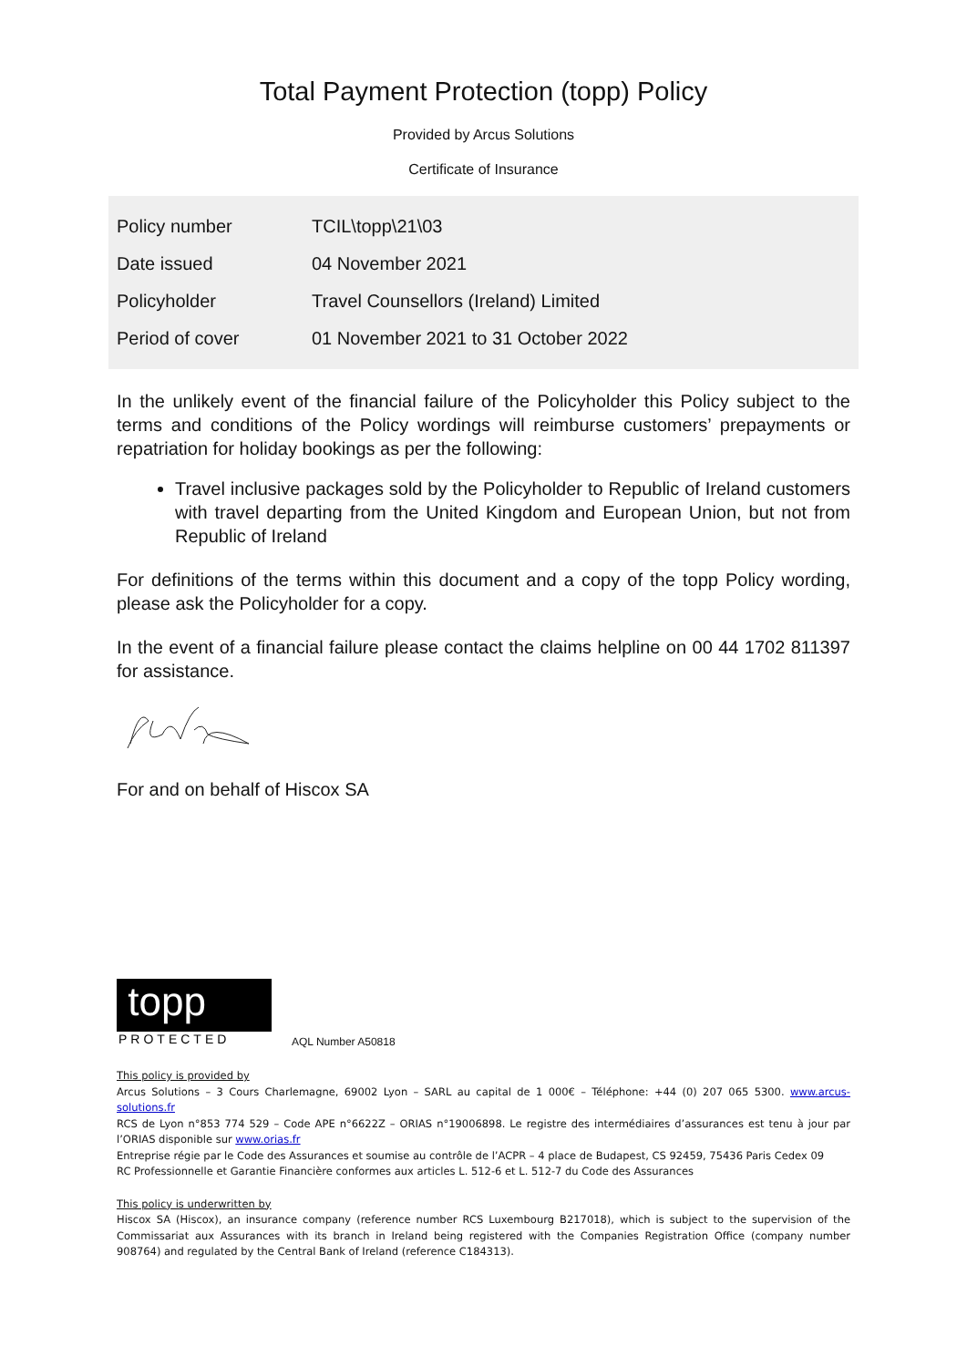Total Payment Protection (topp) Policy
Provided by Arcus Solutions
Certificate of Insurance
| Policy number | TCIL\topp\21\03 |
| Date issued | 04 November 2021 |
| Policyholder | Travel Counsellors (Ireland) Limited |
| Period of cover | 01 November 2021 to 31 October 2022 |
In the unlikely event of the financial failure of the Policyholder this Policy subject to the terms and conditions of the Policy wordings will reimburse customers’ prepayments or repatriation for holiday bookings as per the following:
Travel inclusive packages sold by the Policyholder to Republic of Ireland customers with travel departing from the United Kingdom and European Union, but not from Republic of Ireland
For definitions of the terms within this document and a copy of the topp Policy wording, please ask the Policyholder for a copy.
In the event of a financial failure please contact the claims helpline on 00 44 1702 811397 for assistance.
For and on behalf of Hiscox SA
topp
PROTECTED
AQL Number A50818
This policy is provided by
Arcus Solutions – 3 Cours Charlemagne, 69002 Lyon – SARL au capital de 1 000€ – Téléphone: +44 (0) 207 065 5300. www.arcus-solutions.fr
RCS de Lyon n°853 774 529 – Code APE n°6622Z – ORIAS n°19006898. Le registre des intermédiaires d’assurances est tenu à jour par l’ORIAS disponible sur www.orias.fr
Entreprise régie par le Code des Assurances et soumise au contrôle de l’ACPR – 4 place de Budapest, CS 92459, 75436 Paris Cedex 09
RC Professionnelle et Garantie Financière conformes aux articles L. 512-6 et L. 512-7 du Code des Assurances
This policy is underwritten by
Hiscox SA (Hiscox), an insurance company (reference number RCS Luxembourg B217018), which is subject to the supervision of the Commissariat aux Assurances with its branch in Ireland being registered with the Companies Registration Office (company number 908764) and regulated by the Central Bank of Ireland (reference C184313).